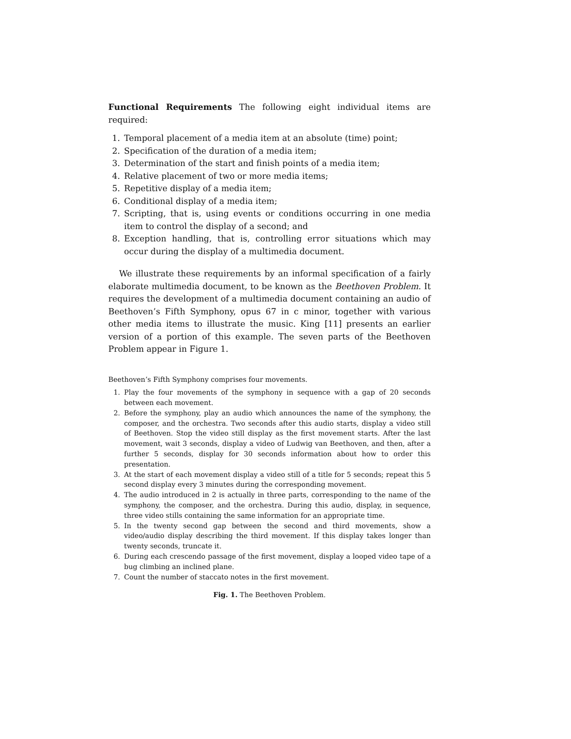Functional Requirements The following eight individual items are required:
1. Temporal placement of a media item at an absolute (time) point;
2. Specification of the duration of a media item;
3. Determination of the start and finish points of a media item;
4. Relative placement of two or more media items;
5. Repetitive display of a media item;
6. Conditional display of a media item;
7. Scripting, that is, using events or conditions occurring in one media item to control the display of a second; and
8. Exception handling, that is, controlling error situations which may occur during the display of a multimedia document.
We illustrate these requirements by an informal specification of a fairly elaborate multimedia document, to be known as the Beethoven Problem. It requires the development of a multimedia document containing an audio of Beethoven’s Fifth Symphony, opus 67 in c minor, together with various other media items to illustrate the music. King [11] presents an earlier version of a portion of this example. The seven parts of the Beethoven Problem appear in Figure 1.
Beethoven’s Fifth Symphony comprises four movements.
1. Play the four movements of the symphony in sequence with a gap of 20 seconds between each movement.
2. Before the symphony, play an audio which announces the name of the symphony, the composer, and the orchestra. Two seconds after this audio starts, display a video still of Beethoven. Stop the video still display as the first movement starts. After the last movement, wait 3 seconds, display a video of Ludwig van Beethoven, and then, after a further 5 seconds, display for 30 seconds information about how to order this presentation.
3. At the start of each movement display a video still of a title for 5 seconds; repeat this 5 second display every 3 minutes during the corresponding movement.
4. The audio introduced in 2 is actually in three parts, corresponding to the name of the symphony, the composer, and the orchestra. During this audio, display, in sequence, three video stills containing the same information for an appropriate time.
5. In the twenty second gap between the second and third movements, show a video/audio display describing the third movement. If this display takes longer than twenty seconds, truncate it.
6. During each crescendo passage of the first movement, display a looped video tape of a bug climbing an inclined plane.
7. Count the number of staccato notes in the first movement.
Fig. 1. The Beethoven Problem.